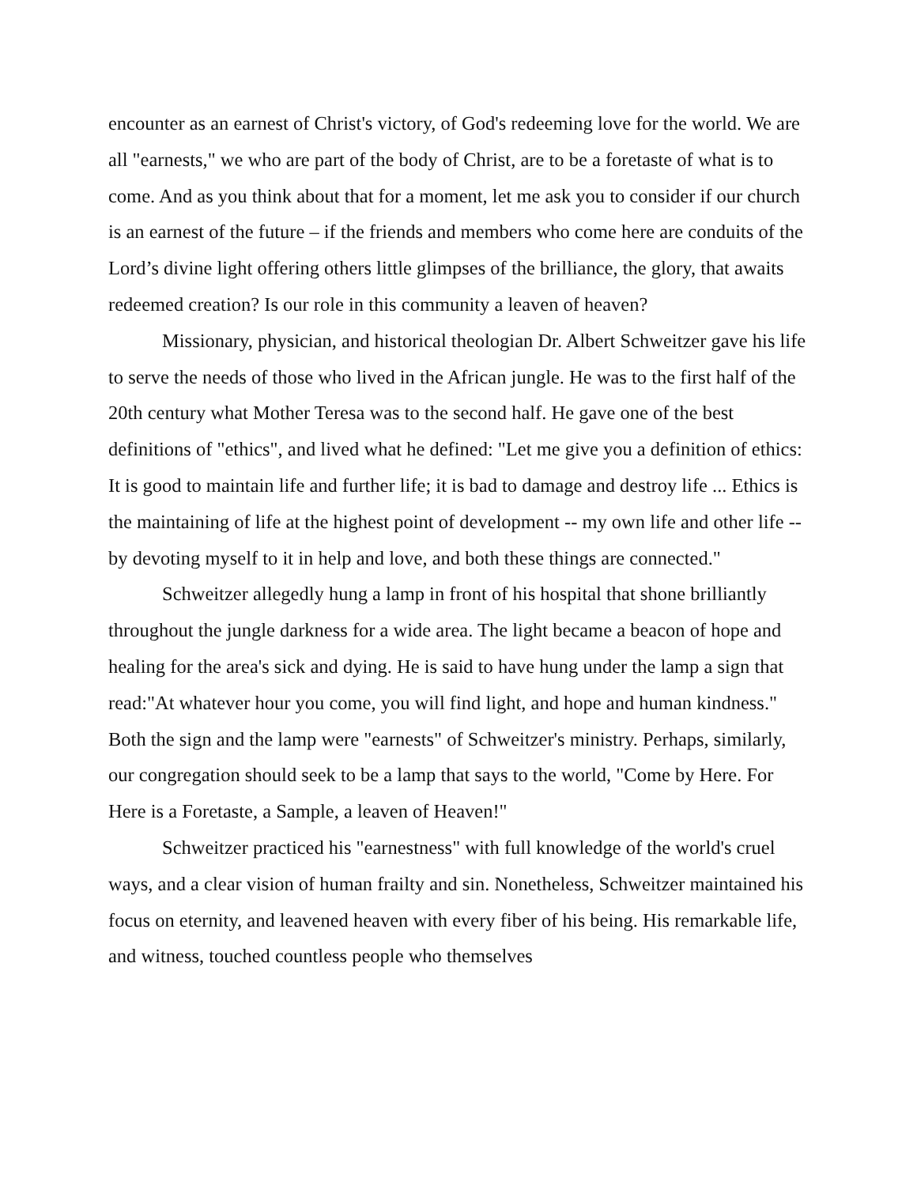encounter as an earnest of Christ's victory, of God's redeeming love for the world. We are all "earnests," we who are part of the body of Christ, are to be a foretaste of what is to come. And as you think about that for a moment, let me ask you to consider if our church is an earnest of the future – if the friends and members who come here are conduits of the Lord’s divine light offering others little glimpses of the brilliance, the glory, that awaits redeemed creation? Is our role in this community a leaven of heaven?
Missionary, physician, and historical theologian Dr. Albert Schweitzer gave his life to serve the needs of those who lived in the African jungle. He was to the first half of the 20th century what Mother Teresa was to the second half. He gave one of the best definitions of "ethics", and lived what he defined: "Let me give you a definition of ethics: It is good to maintain life and further life; it is bad to damage and destroy life ... Ethics is the maintaining of life at the highest point of development -- my own life and other life -- by devoting myself to it in help and love, and both these things are connected."
Schweitzer allegedly hung a lamp in front of his hospital that shone brilliantly throughout the jungle darkness for a wide area. The light became a beacon of hope and healing for the area's sick and dying. He is said to have hung under the lamp a sign that read:"At whatever hour you come, you will find light, and hope and human kindness." Both the sign and the lamp were "earnests" of Schweitzer's ministry. Perhaps, similarly, our congregation should seek to be a lamp that says to the world, "Come by Here. For Here is a Foretaste, a Sample, a leaven of Heaven!"
Schweitzer practiced his "earnestness" with full knowledge of the world's cruel ways, and a clear vision of human frailty and sin. Nonetheless, Schweitzer maintained his focus on eternity, and leavened heaven with every fiber of his being. His remarkable life, and witness, touched countless people who themselves